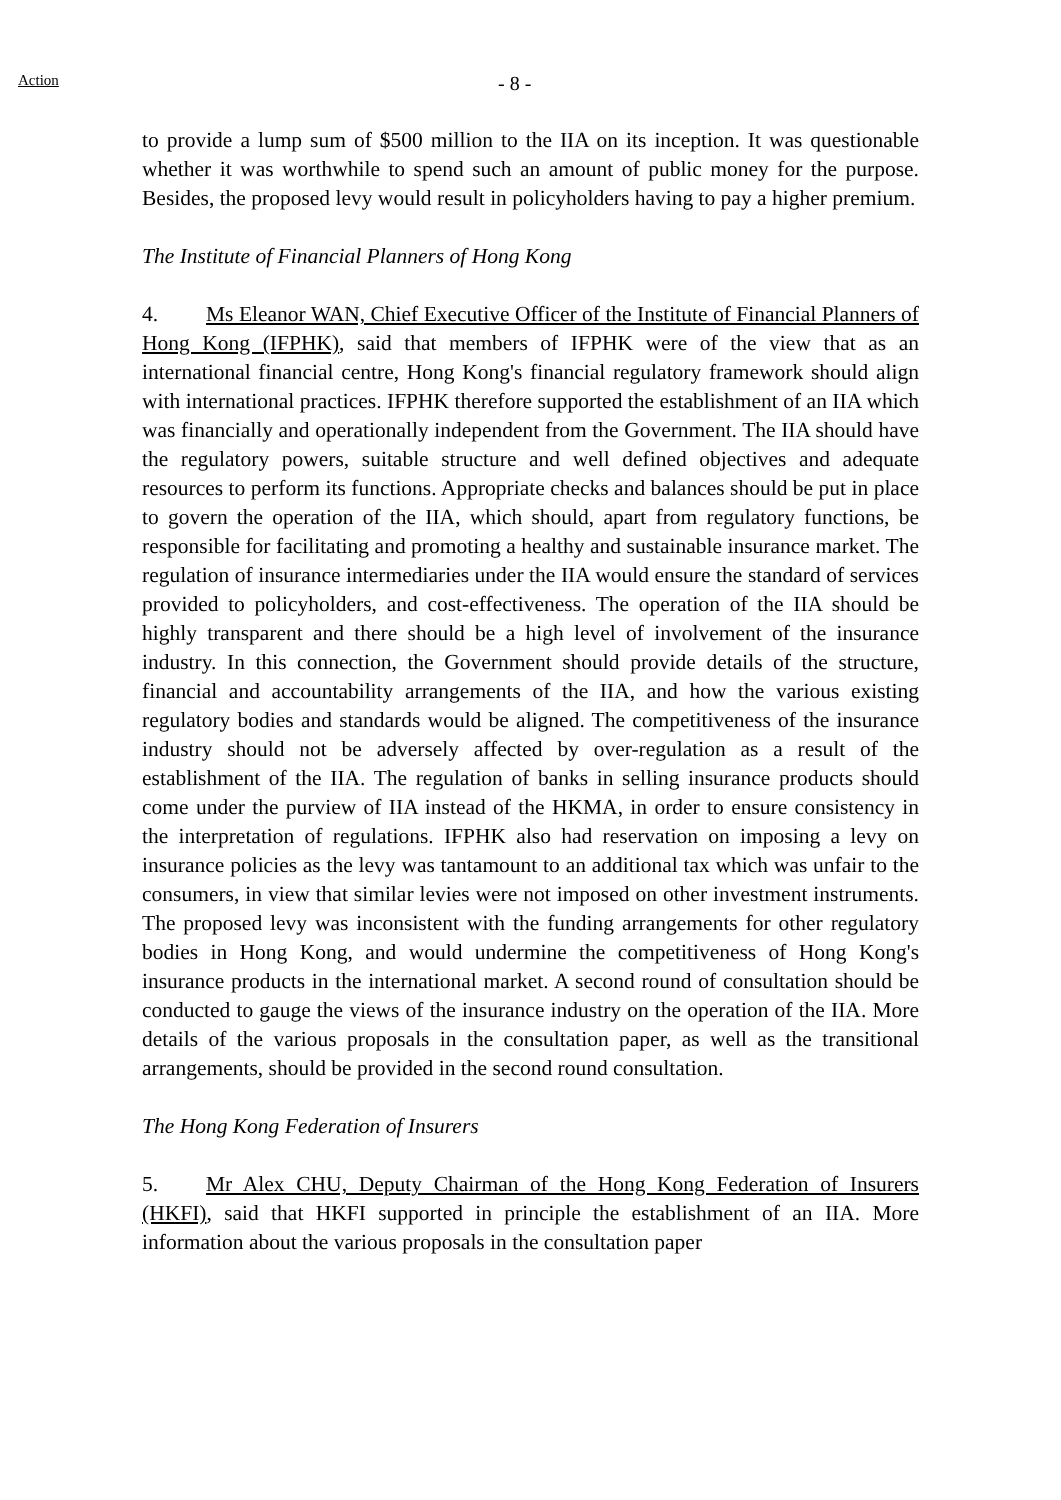Action - 8 -
to provide a lump sum of $500 million to the IIA on its inception. It was questionable whether it was worthwhile to spend such an amount of public money for the purpose. Besides, the proposed levy would result in policyholders having to pay a higher premium.
The Institute of Financial Planners of Hong Kong
4. Ms Eleanor WAN, Chief Executive Officer of the Institute of Financial Planners of Hong Kong (IFPHK), said that members of IFPHK were of the view that as an international financial centre, Hong Kong's financial regulatory framework should align with international practices. IFPHK therefore supported the establishment of an IIA which was financially and operationally independent from the Government. The IIA should have the regulatory powers, suitable structure and well defined objectives and adequate resources to perform its functions. Appropriate checks and balances should be put in place to govern the operation of the IIA, which should, apart from regulatory functions, be responsible for facilitating and promoting a healthy and sustainable insurance market. The regulation of insurance intermediaries under the IIA would ensure the standard of services provided to policyholders, and cost-effectiveness. The operation of the IIA should be highly transparent and there should be a high level of involvement of the insurance industry. In this connection, the Government should provide details of the structure, financial and accountability arrangements of the IIA, and how the various existing regulatory bodies and standards would be aligned. The competitiveness of the insurance industry should not be adversely affected by over-regulation as a result of the establishment of the IIA. The regulation of banks in selling insurance products should come under the purview of IIA instead of the HKMA, in order to ensure consistency in the interpretation of regulations. IFPHK also had reservation on imposing a levy on insurance policies as the levy was tantamount to an additional tax which was unfair to the consumers, in view that similar levies were not imposed on other investment instruments. The proposed levy was inconsistent with the funding arrangements for other regulatory bodies in Hong Kong, and would undermine the competitiveness of Hong Kong's insurance products in the international market. A second round of consultation should be conducted to gauge the views of the insurance industry on the operation of the IIA. More details of the various proposals in the consultation paper, as well as the transitional arrangements, should be provided in the second round consultation.
The Hong Kong Federation of Insurers
5. Mr Alex CHU, Deputy Chairman of the Hong Kong Federation of Insurers (HKFI), said that HKFI supported in principle the establishment of an IIA. More information about the various proposals in the consultation paper